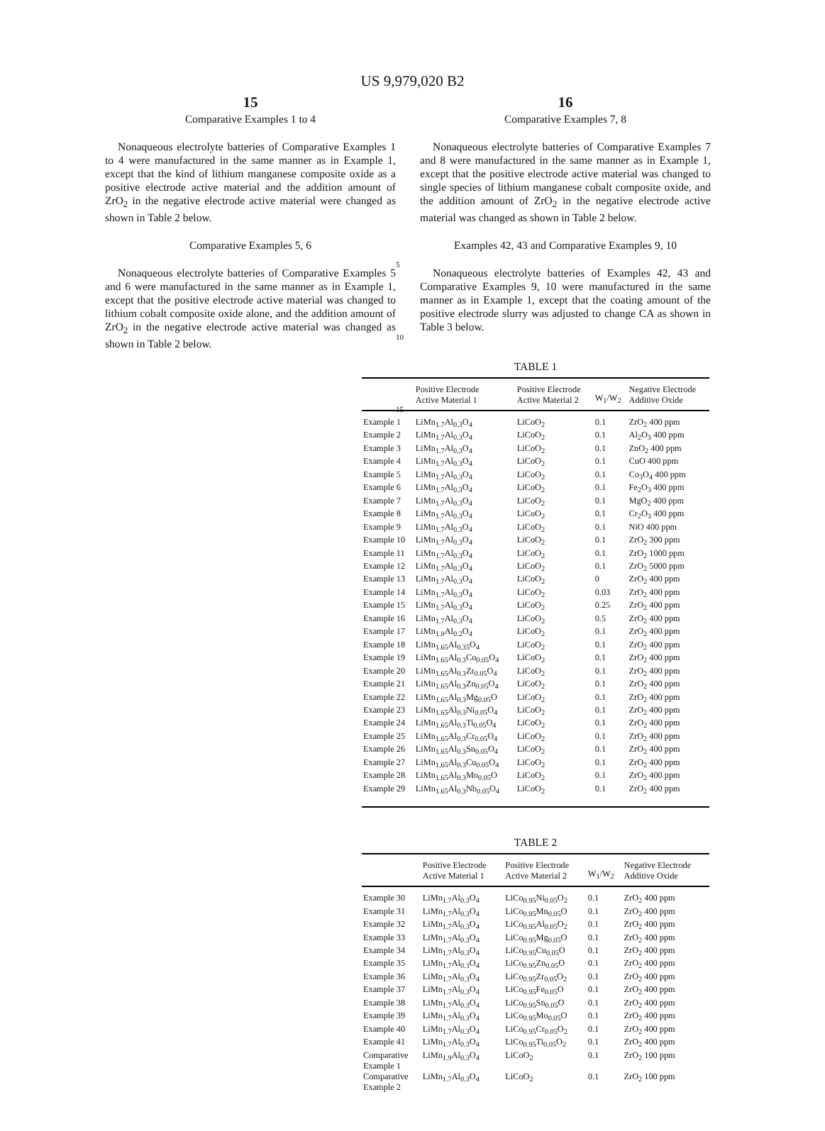US 9,979,020 B2
15
Comparative Examples 1 to 4
Nonaqueous electrolyte batteries of Comparative Examples 1 to 4 were manufactured in the same manner as in Example 1, except that the kind of lithium manganese composite oxide as a positive electrode active material and the addition amount of ZrO<sub>2</sub> in the negative electrode active material were changed as shown in Table 2 below.
Comparative Examples 5, 6
Nonaqueous electrolyte batteries of Comparative Examples 5 and 6 were manufactured in the same manner as in Example 1, except that the positive electrode active material was changed to lithium cobalt composite oxide alone, and the addition amount of ZrO<sub>2</sub> in the negative electrode active material was changed as shown in Table 2 below.
5
10
15
16
Comparative Examples 7, 8
Nonaqueous electrolyte batteries of Comparative Examples 7 and 8 were manufactured in the same manner as in Example 1, except that the positive electrode active material was changed to single species of lithium manganese cobalt composite oxide, and the addition amount of ZrO<sub>2</sub> in the negative electrode active material was changed as shown in Table 2 below.
Examples 42, 43 and Comparative Examples 9, 10
Nonaqueous electrolyte batteries of Examples 42, 43 and Comparative Examples 9, 10 were manufactured in the same manner as in Example 1, except that the coating amount of the positive electrode slurry was adjusted to change CA as shown in Table 3 below.
TABLE 1
| | Positive Electrode Active Material 1 | Positive Electrode Active Material 2 | W<sub>1</sub>/W<sub>2</sub> | Negative Electrode Additive Oxide |
| --- | --- | --- | --- | --- |
| Example 1 | LiMn<sub>1.7</sub>Al<sub>0.3</sub>O<sub>4</sub> | LiCoO<sub>2</sub> | 0.1 | ZrO<sub>2</sub> 400 ppm |
| Example 2 | LiMn<sub>1.7</sub>Al<sub>0.3</sub>O<sub>4</sub> | LiCoO<sub>2</sub> | 0.1 | Al<sub>2</sub>O<sub>3</sub> 400 ppm |
| Example 3 | LiMn<sub>1.7</sub>Al<sub>0.3</sub>O<sub>4</sub> | LiCoO<sub>2</sub> | 0.1 | ZnO<sub>2</sub> 400 ppm |
| Example 4 | LiMn<sub>1.7</sub>Al<sub>0.3</sub>O<sub>4</sub> | LiCoO<sub>2</sub> | 0.1 | CuO 400 ppm |
| Example 5 | LiMn<sub>1.7</sub>Al<sub>0.3</sub>O<sub>4</sub> | LiCoO<sub>2</sub> | 0.1 | Co<sub>3</sub>O<sub>4</sub> 400 ppm |
| Example 6 | LiMn<sub>1.7</sub>Al<sub>0.3</sub>O<sub>4</sub> | LiCoO<sub>2</sub> | 0.1 | Fe<sub>2</sub>O<sub>3</sub> 400 ppm |
| Example 7 | LiMn<sub>1.7</sub>Al<sub>0.3</sub>O<sub>4</sub> | LiCoO<sub>2</sub> | 0.1 | MgO<sub>2</sub> 400 ppm |
| Example 8 | LiMn<sub>1.7</sub>Al<sub>0.3</sub>O<sub>4</sub> | LiCoO<sub>2</sub> | 0.1 | Cr<sub>2</sub>O<sub>3</sub> 400 ppm |
| Example 9 | LiMn<sub>1.7</sub>Al<sub>0.3</sub>O<sub>4</sub> | LiCoO<sub>2</sub> | 0.1 | NiO 400 ppm |
| Example 10 | LiMn<sub>1.7</sub>Al<sub>0.3</sub>O<sub>4</sub> | LiCoO<sub>2</sub> | 0.1 | ZrO<sub>2</sub> 300 ppm |
| Example 11 | LiMn<sub>1.7</sub>Al<sub>0.3</sub>O<sub>4</sub> | LiCoO<sub>2</sub> | 0.1 | ZrO<sub>2</sub> 1000 ppm |
| Example 12 | LiMn<sub>1.7</sub>Al<sub>0.3</sub>O<sub>4</sub> | LiCoO<sub>2</sub> | 0.1 | ZrO<sub>2</sub> 5000 ppm |
| Example 13 | LiMn<sub>1.7</sub>Al<sub>0.3</sub>O<sub>4</sub> | LiCoO<sub>2</sub> | 0 | ZrO<sub>2</sub> 400 ppm |
| Example 14 | LiMn<sub>1.7</sub>Al<sub>0.3</sub>O<sub>4</sub> | LiCoO<sub>2</sub> | 0.03 | ZrO<sub>2</sub> 400 ppm |
| Example 15 | LiMn<sub>1.7</sub>Al<sub>0.3</sub>O<sub>4</sub> | LiCoO<sub>2</sub> | 0.25 | ZrO<sub>2</sub> 400 ppm |
| Example 16 | LiMn<sub>1.7</sub>Al<sub>0.3</sub>O<sub>4</sub> | LiCoO<sub>2</sub> | 0.5 | ZrO<sub>2</sub> 400 ppm |
| Example 17 | LiMn<sub>1.8</sub>Al<sub>0.2</sub>O<sub>4</sub> | LiCoO<sub>2</sub> | 0.1 | ZrO<sub>2</sub> 400 ppm |
| Example 18 | LiMn<sub>1.65</sub>Al<sub>0.35</sub>O<sub>4</sub> | LiCoO<sub>2</sub> | 0.1 | ZrO<sub>2</sub> 400 ppm |
| Example 19 | LiMn<sub>1.65</sub>Al<sub>0.3</sub>Co<sub>0.05</sub>O<sub>4</sub> | LiCoO<sub>2</sub> | 0.1 | ZrO<sub>2</sub> 400 ppm |
| Example 20 | LiMn<sub>1.65</sub>Al<sub>0.3</sub>Zr<sub>0.05</sub>O<sub>4</sub> | LiCoO<sub>2</sub> | 0.1 | ZrO<sub>2</sub> 400 ppm |
| Example 21 | LiMn<sub>1.65</sub>Al<sub>0.3</sub>Zn<sub>0.05</sub>O<sub>4</sub> | LiCoO<sub>2</sub> | 0.1 | ZrO<sub>2</sub> 400 ppm |
| Example 22 | LiMn<sub>1.65</sub>Al<sub>0.3</sub>Mg<sub>0.05</sub>O | LiCoO<sub>2</sub> | 0.1 | ZrO<sub>2</sub> 400 ppm |
| Example 23 | LiMn<sub>1.65</sub>Al<sub>0.3</sub>Ni<sub>0.05</sub>O<sub>4</sub> | LiCoO<sub>2</sub> | 0.1 | ZrO<sub>2</sub> 400 ppm |
| Example 24 | LiMn<sub>1.65</sub>Al<sub>0.3</sub>Ti<sub>0.05</sub>O<sub>4</sub> | LiCoO<sub>2</sub> | 0.1 | ZrO<sub>2</sub> 400 ppm |
| Example 25 | LiMn<sub>1.65</sub>Al<sub>0.3</sub>Cr<sub>0.05</sub>O<sub>4</sub> | LiCoO<sub>2</sub> | 0.1 | ZrO<sub>2</sub> 400 ppm |
| Example 26 | LiMn<sub>1.65</sub>Al<sub>0.3</sub>Sn<sub>0.05</sub>O<sub>4</sub> | LiCoO<sub>2</sub> | 0.1 | ZrO<sub>2</sub> 400 ppm |
| Example 27 | LiMn<sub>1.65</sub>Al<sub>0.3</sub>Cu<sub>0.05</sub>O<sub>4</sub> | LiCoO<sub>2</sub> | 0.1 | ZrO<sub>2</sub> 400 ppm |
| Example 28 | LiMn<sub>1.65</sub>Al<sub>0.3</sub>Mo<sub>0.05</sub>O | LiCoO<sub>2</sub> | 0.1 | ZrO<sub>2</sub> 400 ppm |
| Example 29 | LiMn<sub>1.65</sub>Al<sub>0.3</sub>Nb<sub>0.05</sub>O<sub>4</sub> | LiCoO<sub>2</sub> | 0.1 | ZrO<sub>2</sub> 400 ppm |
TABLE 2
| | Positive Electrode Active Material 1 | Positive Electrode Active Material 2 | W<sub>1</sub>/W<sub>2</sub> | Negative Electrode Additive Oxide |
| --- | --- | --- | --- | --- |
| Example 30 | LiMn<sub>1.7</sub>Al<sub>0.3</sub>O<sub>4</sub> | LiCo<sub>0.95</sub>Ni<sub>0.05</sub>O<sub>2</sub> | 0.1 | ZrO<sub>2</sub> 400 ppm |
| Example 31 | LiMn<sub>1.7</sub>Al<sub>0.3</sub>O<sub>4</sub> | LiCo<sub>0.95</sub>Mn<sub>0.05</sub>O | 0.1 | ZrO<sub>2</sub> 400 ppm |
| Example 32 | LiMn<sub>1.7</sub>Al<sub>0.3</sub>O<sub>4</sub> | LiCo<sub>0.95</sub>Al<sub>0.05</sub>O<sub>2</sub> | 0.1 | ZrO<sub>2</sub> 400 ppm |
| Example 33 | LiMn<sub>1.7</sub>Al<sub>0.3</sub>O<sub>4</sub> | LiCo<sub>0.95</sub>Mg<sub>0.05</sub>O | 0.1 | ZrO<sub>2</sub> 400 ppm |
| Example 34 | LiMn<sub>1.7</sub>Al<sub>0.3</sub>O<sub>4</sub> | LiCo<sub>0.95</sub>Cu<sub>0.05</sub>O | 0.1 | ZrO<sub>2</sub> 400 ppm |
| Example 35 | LiMn<sub>1.7</sub>Al<sub>0.3</sub>O<sub>4</sub> | LiCo<sub>0.95</sub>Zn<sub>0.05</sub>O | 0.1 | ZrO<sub>2</sub> 400 ppm |
| Example 36 | LiMn<sub>1.7</sub>Al<sub>0.3</sub>O<sub>4</sub> | LiCo<sub>0.95</sub>Zr<sub>0.05</sub>O<sub>2</sub> | 0.1 | ZrO<sub>2</sub> 400 ppm |
| Example 37 | LiMn<sub>1.7</sub>Al<sub>0.3</sub>O<sub>4</sub> | LiCo<sub>0.95</sub>Fe<sub>0.05</sub>O | 0.1 | ZrO<sub>2</sub> 400 ppm |
| Example 38 | LiMn<sub>1.7</sub>Al<sub>0.3</sub>O<sub>4</sub> | LiCo<sub>0.95</sub>Sn<sub>0.05</sub>O | 0.1 | ZrO<sub>2</sub> 400 ppm |
| Example 39 | LiMn<sub>1.7</sub>Al<sub>0.3</sub>O<sub>4</sub> | LiCo<sub>0.95</sub>Mo<sub>0.05</sub>O | 0.1 | ZrO<sub>2</sub> 400 ppm |
| Example 40 | LiMn<sub>1.7</sub>Al<sub>0.3</sub>O<sub>4</sub> | LiCo<sub>0.95</sub>Cr<sub>0.05</sub>O<sub>2</sub> | 0.1 | ZrO<sub>2</sub> 400 ppm |
| Example 41 | LiMn<sub>1.7</sub>Al<sub>0.3</sub>O<sub>4</sub> | LiCo<sub>0.95</sub>Ti<sub>0.05</sub>O<sub>2</sub> | 0.1 | ZrO<sub>2</sub> 400 ppm |
| Comparative Example 1 | LiMn<sub>1.9</sub>Al<sub>0.3</sub>O<sub>4</sub> | LiCoO<sub>2</sub> | 0.1 | ZrO<sub>2</sub> 100 ppm |
| Comparative Example 2 | LiMn<sub>1.7</sub>Al<sub>0.3</sub>O<sub>4</sub> | LiCoO<sub>2</sub> | 0.1 | ZrO<sub>2</sub> 100 ppm |